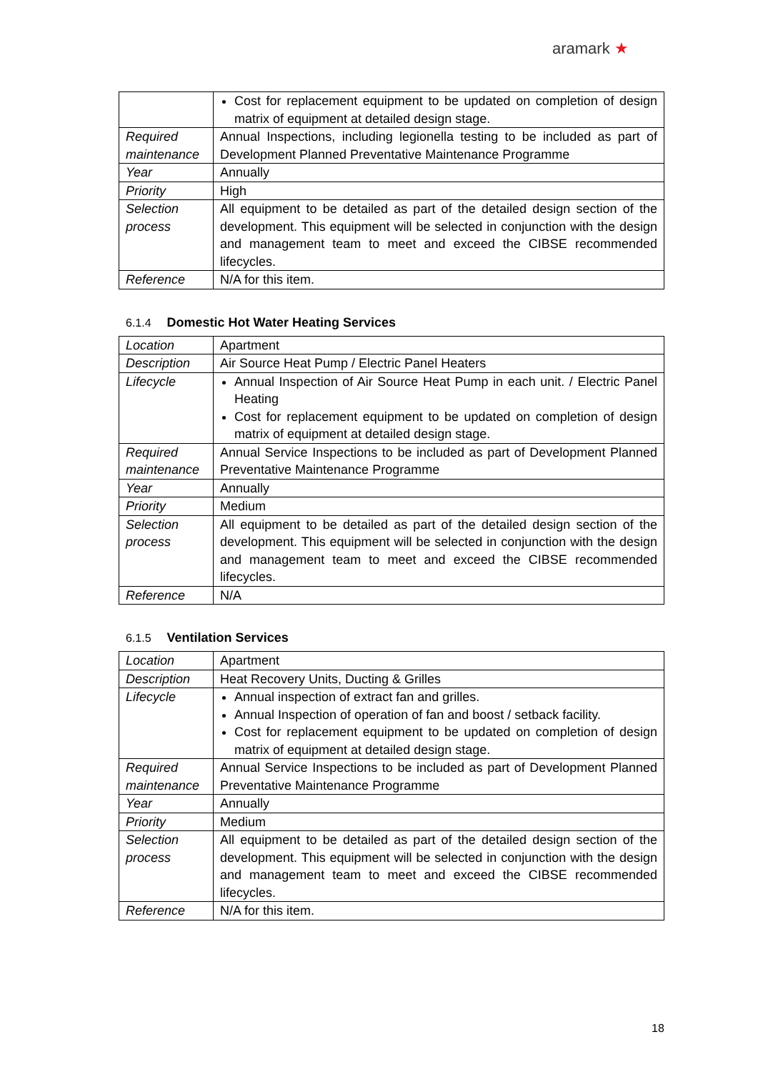aramark ★
| | Cost for replacement equipment to be updated on completion of design matrix of equipment at detailed design stage. |
| Required maintenance | Annual Inspections, including legionella testing to be included as part of Development Planned Preventative Maintenance Programme |
| Year | Annually |
| Priority | High |
| Selection process | All equipment to be detailed as part of the detailed design section of the development. This equipment will be selected in conjunction with the design and management team to meet and exceed the CIBSE recommended lifecycles. |
| Reference | N/A for this item. |
6.1.4 Domestic Hot Water Heating Services
| Location | Apartment |
| Description | Air Source Heat Pump / Electric Panel Heaters |
| Lifecycle | Annual Inspection of Air Source Heat Pump in each unit. / Electric Panel Heating Cost for replacement equipment to be updated on completion of design matrix of equipment at detailed design stage. |
| Required maintenance | Annual Service Inspections to be included as part of Development Planned Preventative Maintenance Programme |
| Year | Annually |
| Priority | Medium |
| Selection process | All equipment to be detailed as part of the detailed design section of the development. This equipment will be selected in conjunction with the design and management team to meet and exceed the CIBSE recommended lifecycles. |
| Reference | N/A |
6.1.5 Ventilation Services
| Location | Apartment |
| Description | Heat Recovery Units, Ducting & Grilles |
| Lifecycle | Annual inspection of extract fan and grilles. Annual Inspection of operation of fan and boost / setback facility. Cost for replacement equipment to be updated on completion of design matrix of equipment at detailed design stage. |
| Required maintenance | Annual Service Inspections to be included as part of Development Planned Preventative Maintenance Programme |
| Year | Annually |
| Priority | Medium |
| Selection process | All equipment to be detailed as part of the detailed design section of the development. This equipment will be selected in conjunction with the design and management team to meet and exceed the CIBSE recommended lifecycles. |
| Reference | N/A for this item. |
18